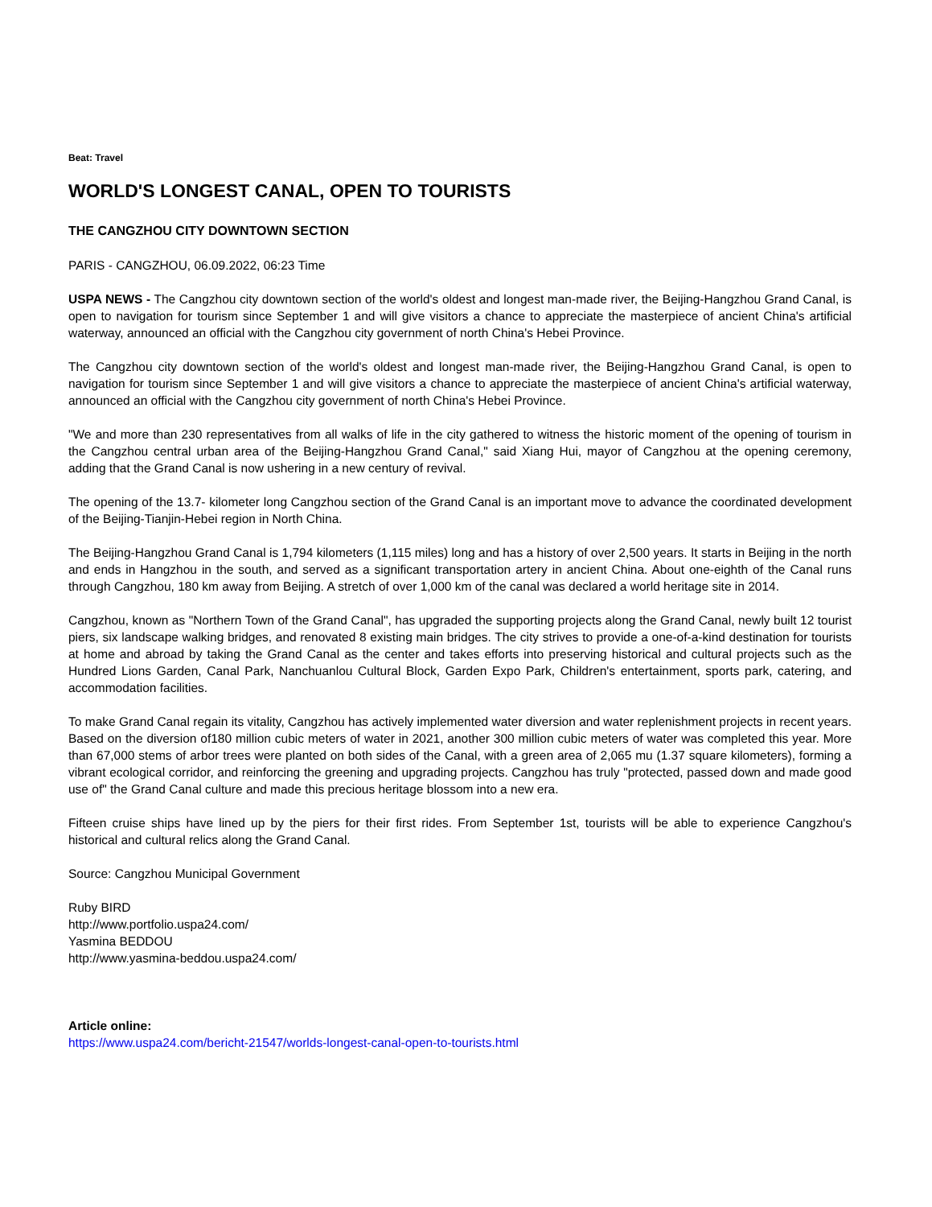Beat: Travel
WORLD'S LONGEST CANAL, OPEN TO TOURISTS
THE CANGZHOU CITY DOWNTOWN SECTION
PARIS - CANGZHOU, 06.09.2022, 06:23 Time
USPA NEWS - The Cangzhou city downtown section of the world's oldest and longest man-made river, the Beijing-Hangzhou Grand Canal, is open to navigation for tourism since September 1 and will give visitors a chance to appreciate the masterpiece of ancient China's artificial waterway, announced an official with the Cangzhou city government of north China's Hebei Province.
The Cangzhou city downtown section of the world's oldest and longest man-made river, the Beijing-Hangzhou Grand Canal, is open to navigation for tourism since September 1 and will give visitors a chance to appreciate the masterpiece of ancient China's artificial waterway, announced an official with the Cangzhou city government of north China's Hebei Province.
"We and more than 230 representatives from all walks of life in the city gathered to witness the historic moment of the opening of tourism in the Cangzhou central urban area of the Beijing-Hangzhou Grand Canal," said Xiang Hui, mayor of Cangzhou at the opening ceremony, adding that the Grand Canal is now ushering in a new century of revival.
The opening of the 13.7- kilometer long Cangzhou section of the Grand Canal is an important move to advance the coordinated development of the Beijing-Tianjin-Hebei region in North China.
The Beijing-Hangzhou Grand Canal is 1,794 kilometers (1,115 miles) long and has a history of over 2,500 years. It starts in Beijing in the north and ends in Hangzhou in the south, and served as a significant transportation artery in ancient China. About one-eighth of the Canal runs through Cangzhou, 180 km away from Beijing. A stretch of over 1,000 km of the canal was declared a world heritage site in 2014.
Cangzhou, known as "Northern Town of the Grand Canal", has upgraded the supporting projects along the Grand Canal, newly built 12 tourist piers, six landscape walking bridges, and renovated 8 existing main bridges. The city strives to provide a one-of-a-kind destination for tourists at home and abroad by taking the Grand Canal as the center and takes efforts into preserving historical and cultural projects such as the Hundred Lions Garden, Canal Park, Nanchuanlou Cultural Block, Garden Expo Park, Children's entertainment, sports park, catering, and accommodation facilities.
To make Grand Canal regain its vitality, Cangzhou has actively implemented water diversion and water replenishment projects in recent years. Based on the diversion of180 million cubic meters of water in 2021, another 300 million cubic meters of water was completed this year. More than 67,000 stems of arbor trees were planted on both sides of the Canal, with a green area of 2,065 mu (1.37 square kilometers), forming a vibrant ecological corridor, and reinforcing the greening and upgrading projects. Cangzhou has truly "protected, passed down and made good use of" the Grand Canal culture and made this precious heritage blossom into a new era.
Fifteen cruise ships have lined up by the piers for their first rides. From September 1st, tourists will be able to experience Cangzhou's historical and cultural relics along the Grand Canal.
Source: Cangzhou Municipal Government
Ruby BIRD
http://www.portfolio.uspa24.com/
Yasmina BEDDOU
http://www.yasmina-beddou.uspa24.com/
Article online:
https://www.uspa24.com/bericht-21547/worlds-longest-canal-open-to-tourists.html